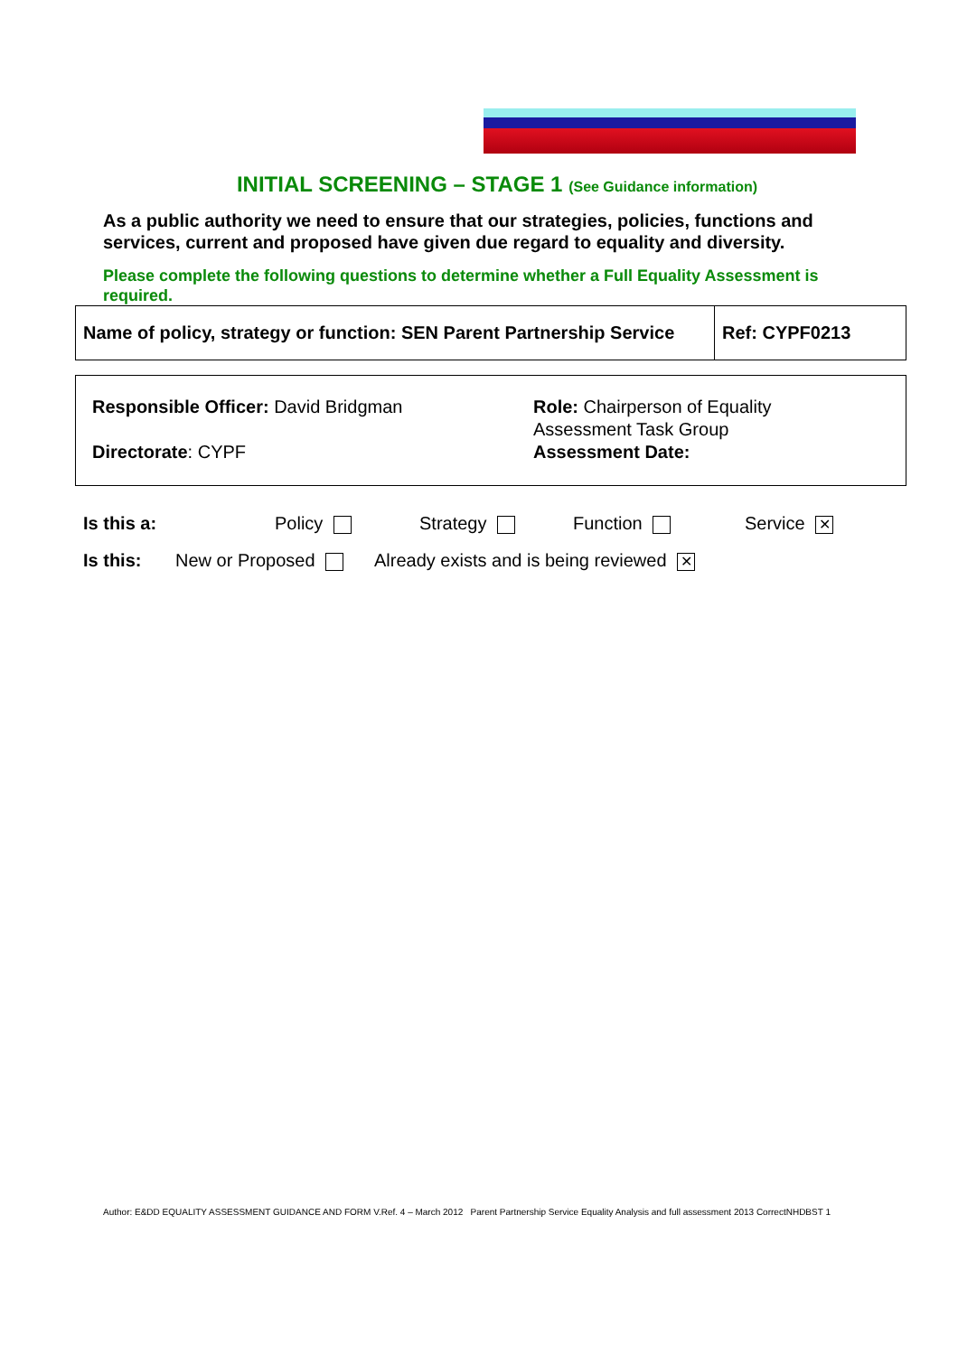INITIAL SCREENING – STAGE 1 (See Guidance information)
As a public authority we need to ensure that our strategies, policies, functions and services, current and proposed have given due regard to equality and diversity.
Please complete the following questions to determine whether a Full Equality Assessment is required.
| Name of policy, strategy or function: SEN Parent Partnership Service | Ref: CYPF0213 |
Responsible Officer: David Bridgman
Directorate: CYPF
Role: Chairperson of Equality
Assessment Task Group
Assessment Date:
Is this a: Policy Strategy Function Service ✕
Is this: New or Proposed Already exists and is being reviewed ✕
Author: E&DD EQUALITY ASSESSMENT GUIDANCE AND FORM V.Ref. 4 – March 2012 Parent Partnership Service Equality Analysis and full assessment 2013 CorrectNHDBST 1